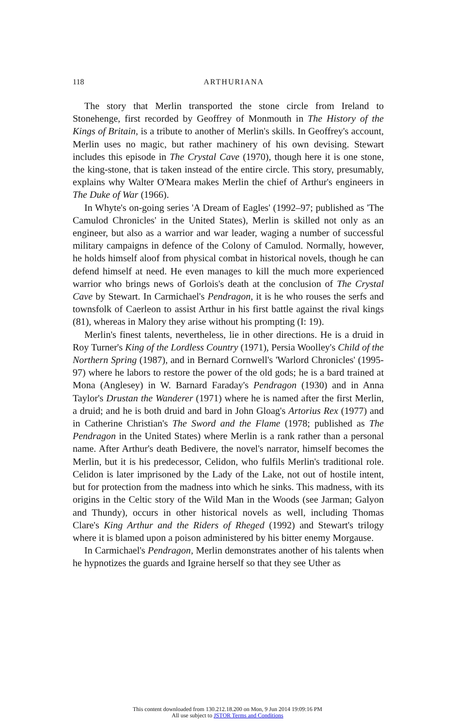118
ARTHURIANA
The story that Merlin transported the stone circle from Ireland to Stonehenge, first recorded by Geoffrey of Monmouth in The History of the Kings of Britain, is a tribute to another of Merlin's skills. In Geoffrey's account, Merlin uses no magic, but rather machinery of his own devising. Stewart includes this episode in The Crystal Cave (1970), though here it is one stone, the king-stone, that is taken instead of the entire circle. This story, presumably, explains why Walter O'Meara makes Merlin the chief of Arthur's engineers in The Duke of War (1966).
In Whyte's on-going series 'A Dream of Eagles' (1992–97; published as 'The Camulod Chronicles' in the United States), Merlin is skilled not only as an engineer, but also as a warrior and war leader, waging a number of successful military campaigns in defence of the Colony of Camulod. Normally, however, he holds himself aloof from physical combat in historical novels, though he can defend himself at need. He even manages to kill the much more experienced warrior who brings news of Gorlois's death at the conclusion of The Crystal Cave by Stewart. In Carmichael's Pendragon, it is he who rouses the serfs and townsfolk of Caerleon to assist Arthur in his first battle against the rival kings (81), whereas in Malory they arise without his prompting (I: 19).
Merlin's finest talents, nevertheless, lie in other directions. He is a druid in Roy Turner's King of the Lordless Country (1971), Persia Woolley's Child of the Northern Spring (1987), and in Bernard Cornwell's 'Warlord Chronicles' (1995-97) where he labors to restore the power of the old gods; he is a bard trained at Mona (Anglesey) in W. Barnard Faraday's Pendragon (1930) and in Anna Taylor's Drustan the Wanderer (1971) where he is named after the first Merlin, a druid; and he is both druid and bard in John Gloag's Artorius Rex (1977) and in Catherine Christian's The Sword and the Flame (1978; published as The Pendragon in the United States) where Merlin is a rank rather than a personal name. After Arthur's death Bedivere, the novel's narrator, himself becomes the Merlin, but it is his predecessor, Celidon, who fulfils Merlin's traditional role. Celidon is later imprisoned by the Lady of the Lake, not out of hostile intent, but for protection from the madness into which he sinks. This madness, with its origins in the Celtic story of the Wild Man in the Woods (see Jarman; Galyon and Thundy), occurs in other historical novels as well, including Thomas Clare's King Arthur and the Riders of Rheged (1992) and Stewart's trilogy where it is blamed upon a poison administered by his bitter enemy Morgause.
In Carmichael's Pendragon, Merlin demonstrates another of his talents when he hypnotizes the guards and Igraine herself so that they see Uther as
This content downloaded from 130.212.18.200 on Mon, 9 Jun 2014 19:09:16 PM
All use subject to JSTOR Terms and Conditions